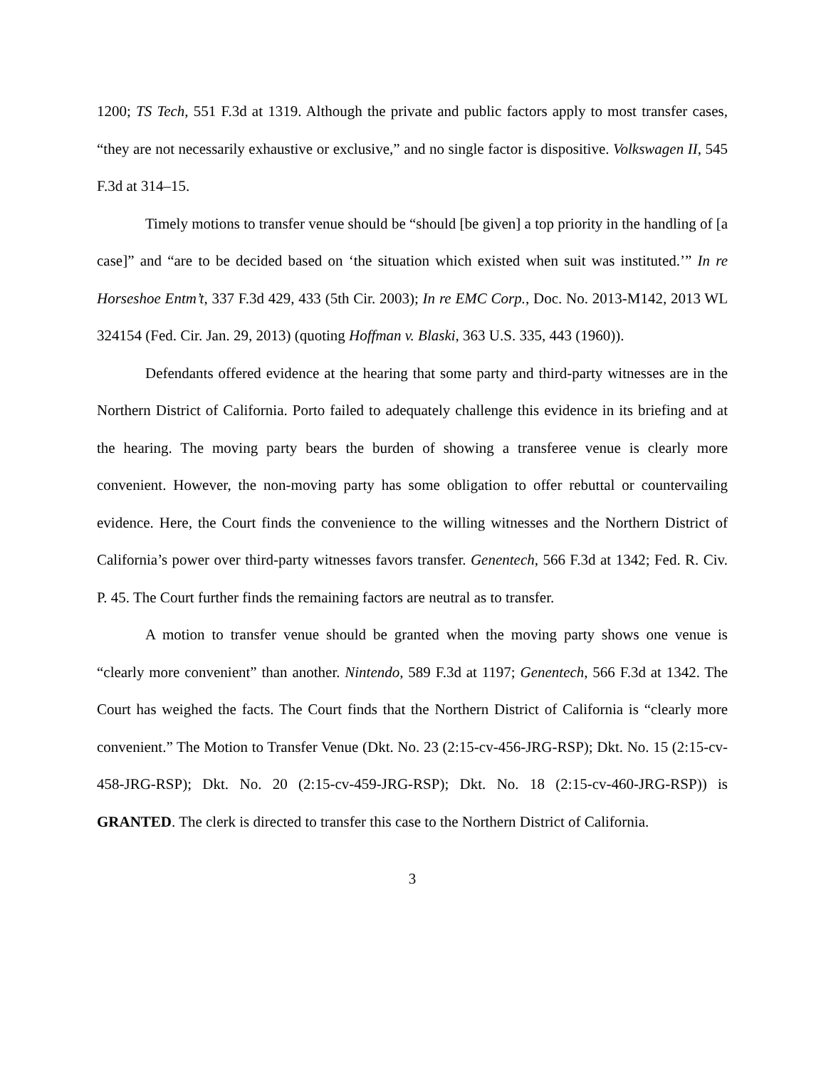1200; TS Tech, 551 F.3d at 1319. Although the private and public factors apply to most transfer cases, “they are not necessarily exhaustive or exclusive,” and no single factor is dispositive. Volkswagen II, 545 F.3d at 314–15.
Timely motions to transfer venue should be “should [be given] a top priority in the handling of [a case]” and “are to be decided based on ‘the situation which existed when suit was instituted.’” In re Horseshoe Entm’t, 337 F.3d 429, 433 (5th Cir. 2003); In re EMC Corp., Doc. No. 2013-M142, 2013 WL 324154 (Fed. Cir. Jan. 29, 2013) (quoting Hoffman v. Blaski, 363 U.S. 335, 443 (1960)).
Defendants offered evidence at the hearing that some party and third-party witnesses are in the Northern District of California. Porto failed to adequately challenge this evidence in its briefing and at the hearing. The moving party bears the burden of showing a transferee venue is clearly more convenient. However, the non-moving party has some obligation to offer rebuttal or countervailing evidence. Here, the Court finds the convenience to the willing witnesses and the Northern District of California’s power over third-party witnesses favors transfer. Genentech, 566 F.3d at 1342; Fed. R. Civ. P. 45. The Court further finds the remaining factors are neutral as to transfer.
A motion to transfer venue should be granted when the moving party shows one venue is “clearly more convenient” than another. Nintendo, 589 F.3d at 1197; Genentech, 566 F.3d at 1342. The Court has weighed the facts. The Court finds that the Northern District of California is “clearly more convenient.” The Motion to Transfer Venue (Dkt. No. 23 (2:15-cv-456-JRG-RSP); Dkt. No. 15 (2:15-cv-458-JRG-RSP); Dkt. No. 20 (2:15-cv-459-JRG-RSP); Dkt. No. 18 (2:15-cv-460-JRG-RSP)) is GRANTED. The clerk is directed to transfer this case to the Northern District of California.
3